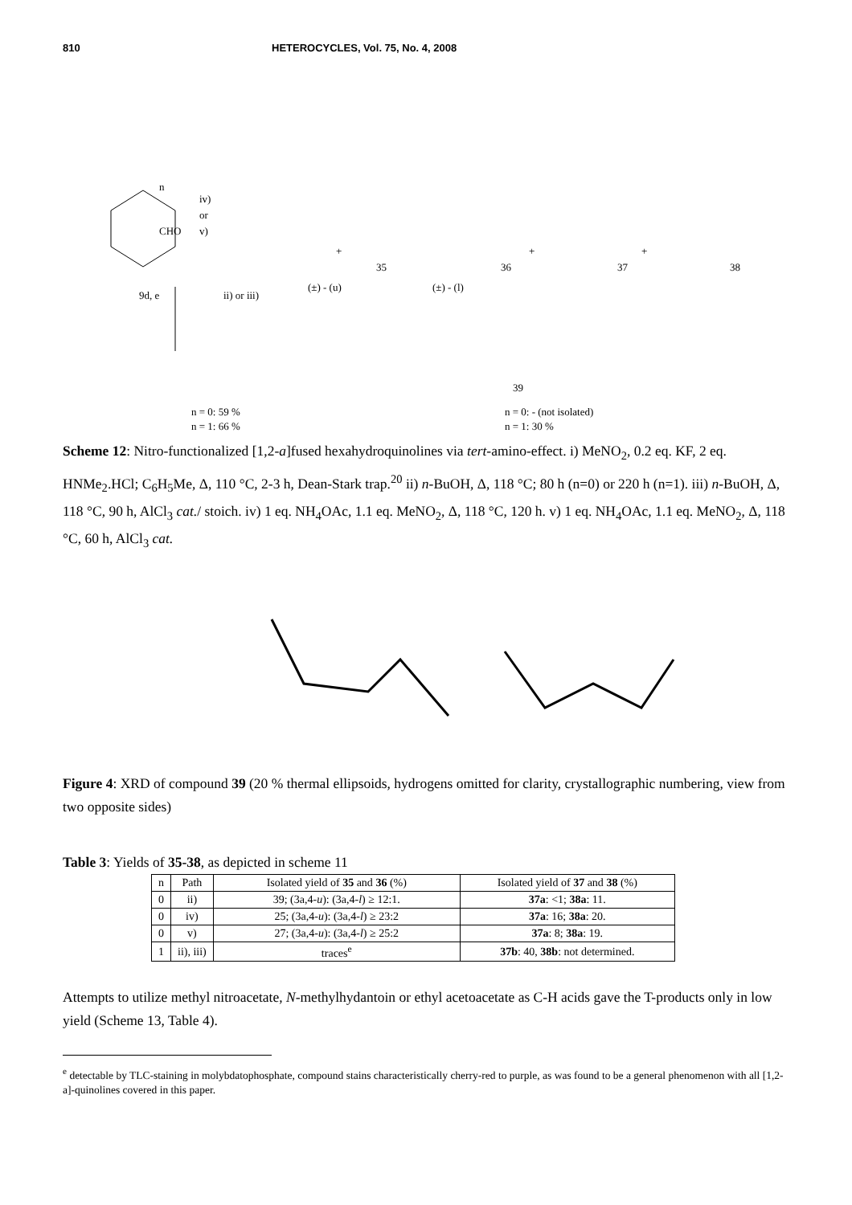810 HETEROCYCLES, Vol. 75, No. 4, 2008
n
CHO
iv)
or
v)
+
+
+
35
36
37
38
(±) - (u)
(±) - (l)
9d, e
ii) or iii)
n = 0: 59 %
n = 1: 66 %
39
n = 0: - (not isolated)
n = 1: 30 %
Scheme 12: Nitro-functionalized [1,2-a]fused hexahydroquinolines via tert-amino-effect. i) MeNO<sub>2</sub>, 0.2 eq. KF, 2 eq. HNMe<sub>2</sub>.HCl; C<sub>6</sub>H<sub>5</sub>Me, Δ, 110 °C, 2-3 h, Dean-Stark trap.<sup>20</sup> ii) n-BuOH, Δ, 118 °C; 80 h (n=0) or 220 h (n=1). iii) n-BuOH, Δ, 118 °C, 90 h, AlCl<sub>3</sub> cat./ stoich. iv) 1 eq. NH<sub>4</sub>OAc, 1.1 eq. MeNO<sub>2</sub>, Δ, 118 °C, 120 h. v) 1 eq. NH<sub>4</sub>OAc, 1.1 eq. MeNO<sub>2</sub>, Δ, 118 °C, 60 h, AlCl<sub>3</sub> cat.
Figure 4: XRD of compound 39 (20 % thermal ellipsoids, hydrogens omitted for clarity, crystallographic numbering, view from two opposite sides)
Table 3: Yields of 35-38, as depicted in scheme 11
| n | Path | Isolated yield of 35 and 36 (%) | Isolated yield of 37 and 38 (%) |
| --- | --- | --- | --- |
| 0 | ii) | 39; (3a,4- u ): (3a,4- l ) ≥ 12:1. | 37a : <1; 38a : 11. |
| 0 | iv) | 25; (3a,4- u ): (3a,4- l ) ≥ 23:2 | 37a : 16; 38a : 20. |
| 0 | v) | 27; (3a,4- u ): (3a,4- l ) ≥ 25:2 | 37a : 8; 38a : 19. |
| 1 | ii), iii) | traces<sup>e</sup> | 37b : 40, 38b : not determined. |
Attempts to utilize methyl nitroacetate, N-methylhydantoin or ethyl acetoacetate as C-H acids gave the T-products only in low yield (Scheme 13, Table 4).
<sup>e</sup> detectable by TLC-staining in molybdatophosphate, compound stains characteristically cherry-red to purple, as was found to be a general phenomenon with all [1,2-a]-quinolines covered in this paper.